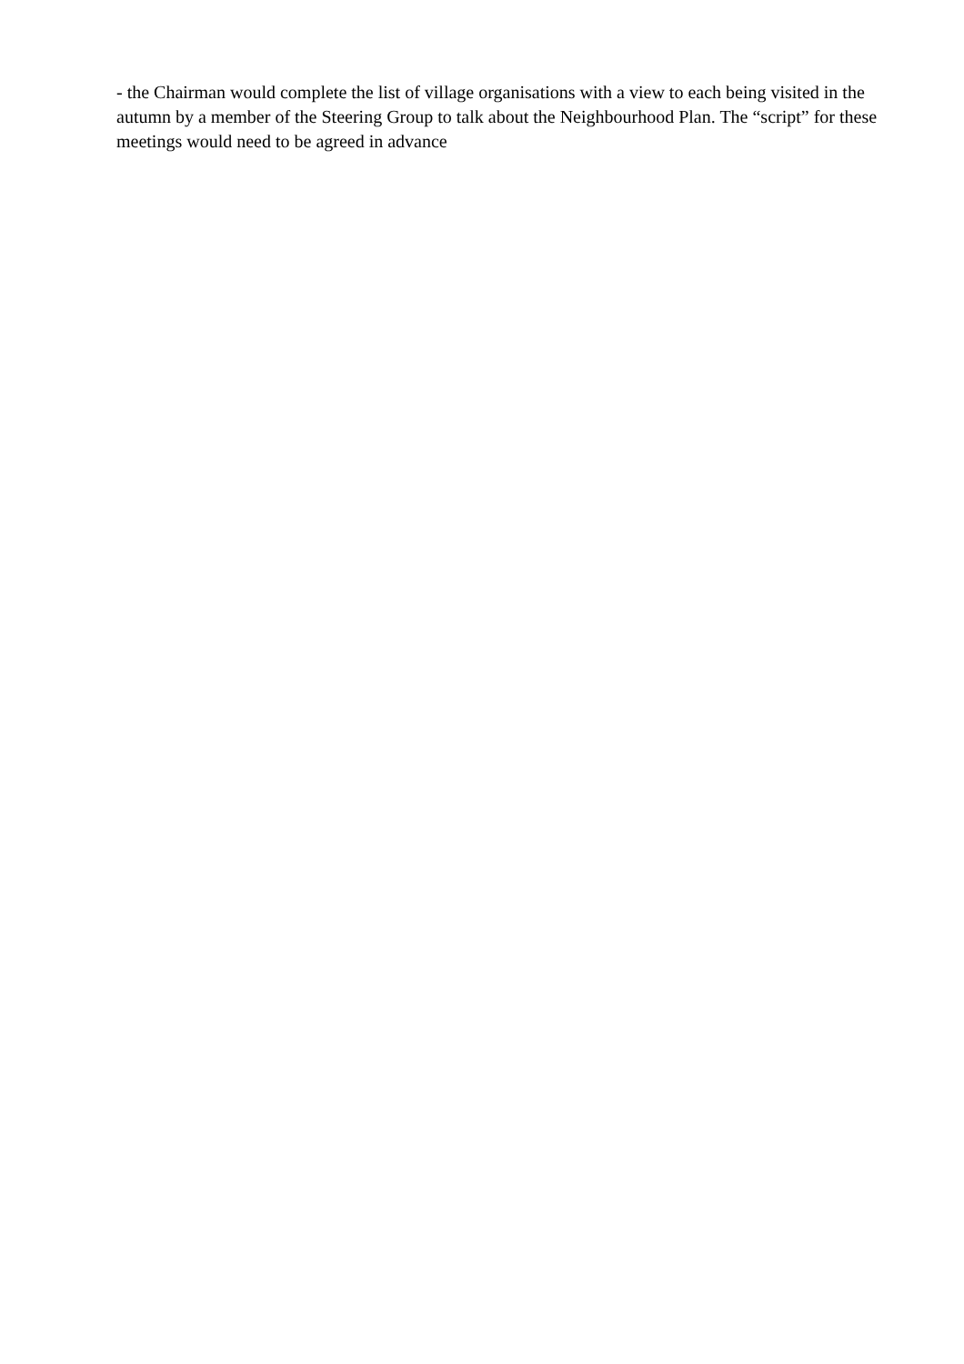- the Chairman would complete the list of village organisations with a view to each being visited in the autumn by a member of the Steering Group to talk about the Neighbourhood Plan. The “script” for these meetings would need to be agreed in advance